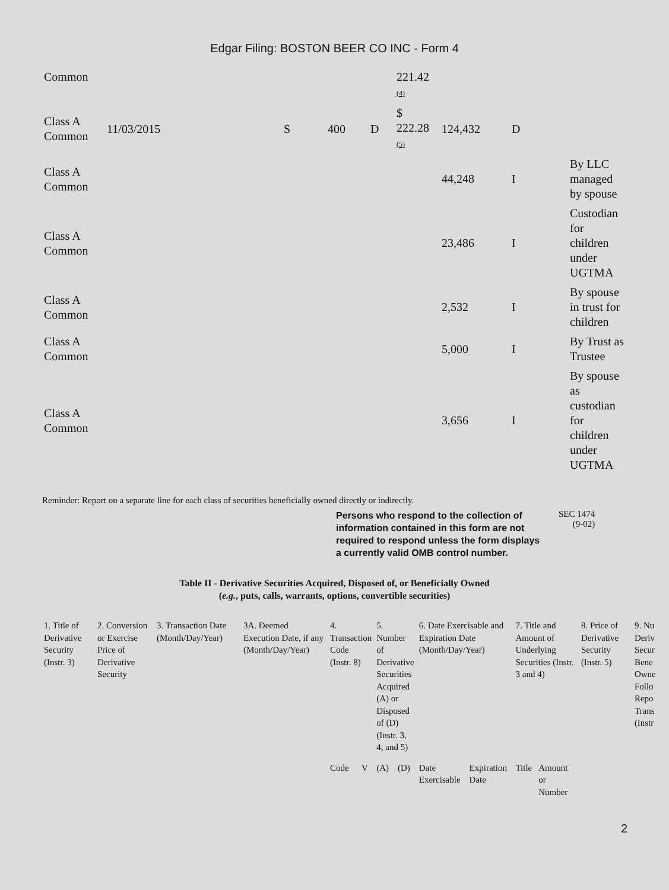Edgar Filing: BOSTON BEER CO INC - Form 4
| Common | | | | | 221.42 (4) | | | |
| Class A Common | 11/03/2015 | S | 400 | D | $ 222.28 (5) | 124,432 | D | |
| Class A Common | | | | | | 44,248 | I | By LLC managed by spouse |
| Class A Common | | | | | | 23,486 | I | Custodian for children under UGTMA |
| Class A Common | | | | | | 2,532 | I | By spouse in trust for children |
| Class A Common | | | | | | 5,000 | I | By Trust as Trustee |
| Class A Common | | | | | | 3,656 | I | By spouse as custodian for children under UGTMA |
Reminder: Report on a separate line for each class of securities beneficially owned directly or indirectly.
Persons who respond to the collection of information contained in this form are not required to respond unless the form displays a currently valid OMB control number.
SEC 1474
(9-02)
Table II - Derivative Securities Acquired, Disposed of, or Beneficially Owned
(e.g., puts, calls, warrants, options, convertible securities)
| 1. Title of Derivative Security (Instr. 3) | 2. Conversion or Exercise Price of Derivative Security | 3. Transaction Date (Month/Day/Year) | 3A. Deemed Execution Date, if any (Month/Day/Year) | 4. Transaction Code (Instr. 8) | | 5. Number of Derivative Securities Acquired (A) or Disposed of (D) (Instr. 3, 4, and 5) | | 6. Date Exercisable and Expiration Date (Month/Day/Year) | | 7. Title and Amount of Underlying Securities (Instr. 3 and 4) | | 8. Price of Derivative Security (Instr. 5) | 9. Nu Deriv Secur Bene Owne Follo Repo Trans (Instr |
| | | | | Code | V | (A) | (D) | Date Exercisable | Expiration Date | Title | Amount or Number | | |
2